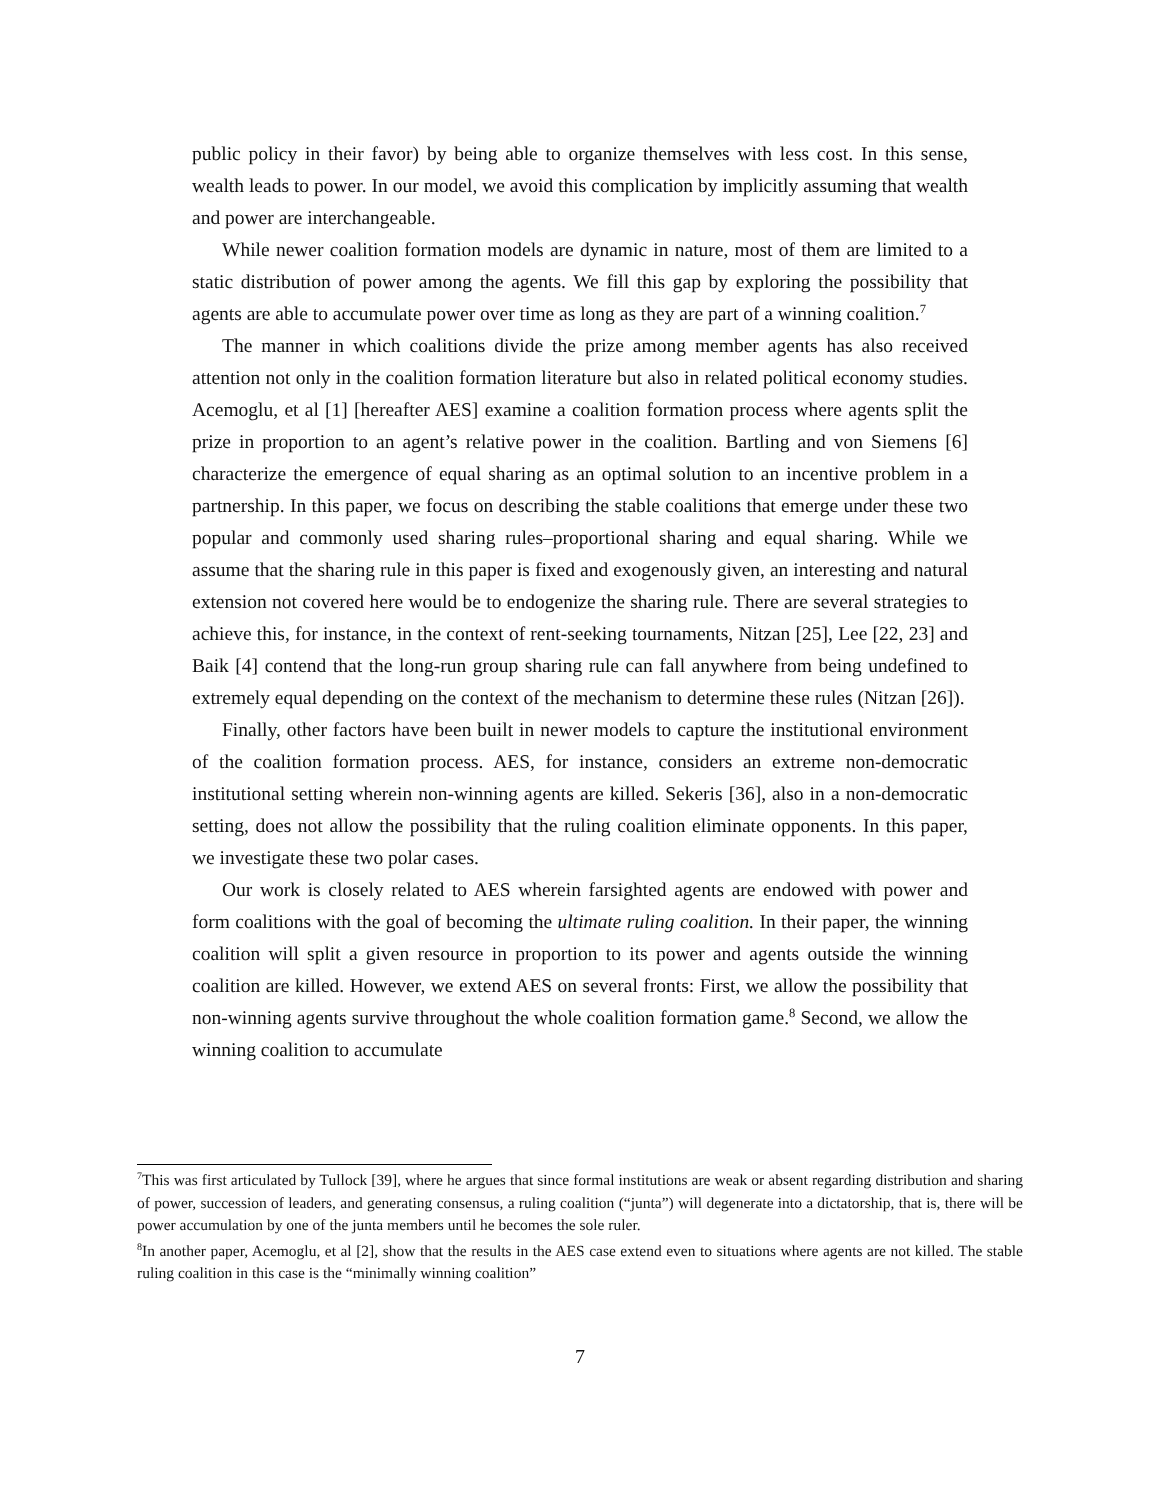public policy in their favor) by being able to organize themselves with less cost. In this sense, wealth leads to power. In our model, we avoid this complication by implicitly assuming that wealth and power are interchangeable.
While newer coalition formation models are dynamic in nature, most of them are limited to a static distribution of power among the agents. We fill this gap by exploring the possibility that agents are able to accumulate power over time as long as they are part of a winning coalition.<sup>7</sup>
The manner in which coalitions divide the prize among member agents has also received attention not only in the coalition formation literature but also in related political economy studies. Acemoglu, et al [1] [hereafter AES] examine a coalition formation process where agents split the prize in proportion to an agent’s relative power in the coalition. Bartling and von Siemens [6] characterize the emergence of equal sharing as an optimal solution to an incentive problem in a partnership. In this paper, we focus on describing the stable coalitions that emerge under these two popular and commonly used sharing rules–proportional sharing and equal sharing. While we assume that the sharing rule in this paper is fixed and exogenously given, an interesting and natural extension not covered here would be to endogenize the sharing rule. There are several strategies to achieve this, for instance, in the context of rent-seeking tournaments, Nitzan [25], Lee [22, 23] and Baik [4] contend that the long-run group sharing rule can fall anywhere from being undefined to extremely equal depending on the context of the mechanism to determine these rules (Nitzan [26]).
Finally, other factors have been built in newer models to capture the institutional environment of the coalition formation process. AES, for instance, considers an extreme non-democratic institutional setting wherein non-winning agents are killed. Sekeris [36], also in a non-democratic setting, does not allow the possibility that the ruling coalition eliminate opponents. In this paper, we investigate these two polar cases.
Our work is closely related to AES wherein farsighted agents are endowed with power and form coalitions with the goal of becoming the ultimate ruling coalition. In their paper, the winning coalition will split a given resource in proportion to its power and agents outside the winning coalition are killed. However, we extend AES on several fronts: First, we allow the possibility that non-winning agents survive throughout the whole coalition formation game.<sup>8</sup> Second, we allow the winning coalition to accumulate
<sup>7</sup> This was first articulated by Tullock [39], where he argues that since formal institutions are weak or absent regarding distribution and sharing of power, succession of leaders, and generating consensus, a ruling coalition (“junta”) will degenerate into a dictatorship, that is, there will be power accumulation by one of the junta members until he becomes the sole ruler.
<sup>8</sup> In another paper, Acemoglu, et al [2], show that the results in the AES case extend even to situations where agents are not killed. The stable ruling coalition in this case is the “minimally winning coalition”
7